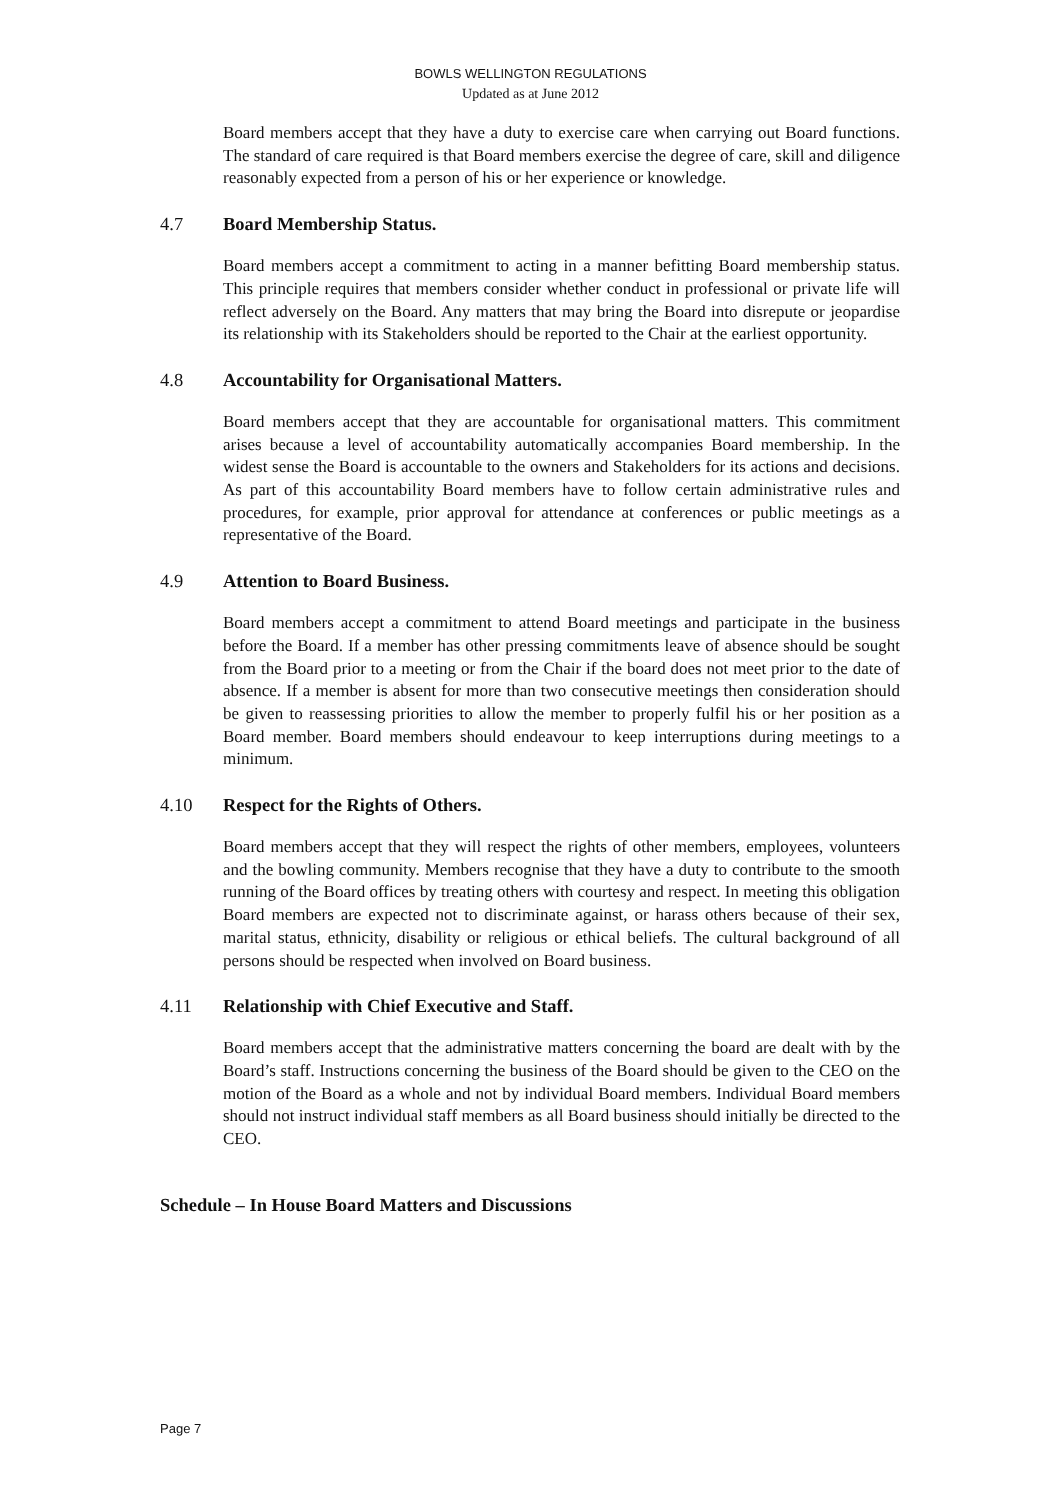BOWLS WELLINGTON REGULATIONS
Updated as at June 2012
Board members accept that they have a duty to exercise care when carrying out Board functions. The standard of care required is that Board members exercise the degree of care, skill and diligence reasonably expected from a person of his or her experience or knowledge.
4.7 Board Membership Status.
Board members accept a commitment to acting in a manner befitting Board membership status. This principle requires that members consider whether conduct in professional or private life will reflect adversely on the Board. Any matters that may bring the Board into disrepute or jeopardise its relationship with its Stakeholders should be reported to the Chair at the earliest opportunity.
4.8 Accountability for Organisational Matters.
Board members accept that they are accountable for organisational matters. This commitment arises because a level of accountability automatically accompanies Board membership. In the widest sense the Board is accountable to the owners and Stakeholders for its actions and decisions. As part of this accountability Board members have to follow certain administrative rules and procedures, for example, prior approval for attendance at conferences or public meetings as a representative of the Board.
4.9 Attention to Board Business.
Board members accept a commitment to attend Board meetings and participate in the business before the Board. If a member has other pressing commitments leave of absence should be sought from the Board prior to a meeting or from the Chair if the board does not meet prior to the date of absence. If a member is absent for more than two consecutive meetings then consideration should be given to reassessing priorities to allow the member to properly fulfil his or her position as a Board member. Board members should endeavour to keep interruptions during meetings to a minimum.
4.10 Respect for the Rights of Others.
Board members accept that they will respect the rights of other members, employees, volunteers and the bowling community. Members recognise that they have a duty to contribute to the smooth running of the Board offices by treating others with courtesy and respect. In meeting this obligation Board members are expected not to discriminate against, or harass others because of their sex, marital status, ethnicity, disability or religious or ethical beliefs. The cultural background of all persons should be respected when involved on Board business.
4.11 Relationship with Chief Executive and Staff.
Board members accept that the administrative matters concerning the board are dealt with by the Board’s staff. Instructions concerning the business of the Board should be given to the CEO on the motion of the Board as a whole and not by individual Board members. Individual Board members should not instruct individual staff members as all Board business should initially be directed to the CEO.
Schedule – In House Board Matters and Discussions
Page 7